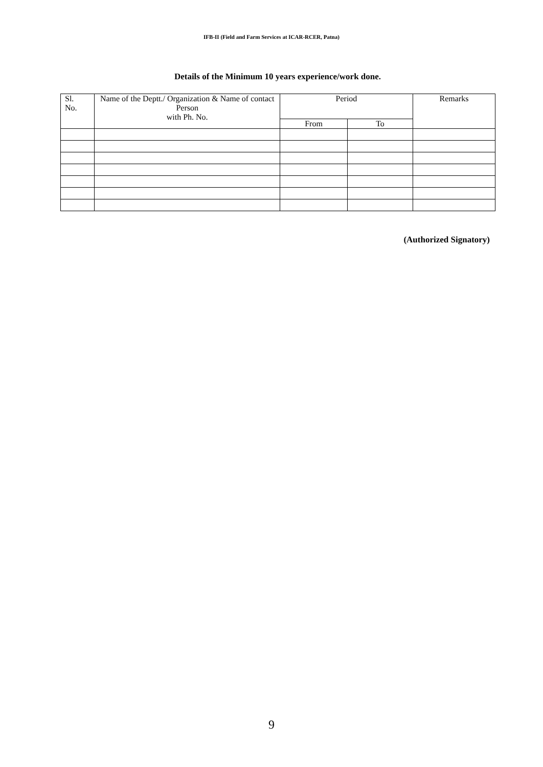IFB-II (Field and Farm Services at ICAR-RCER, Patna)
Details of the Minimum 10 years experience/work done.
| Sl. No. | Name of the Deptt./ Organization & Name of contact Person with Ph. No. | Period | | Remarks |
| --- | --- | --- | --- | --- |
| | | From | To | |
(Authorized Signatory)
9